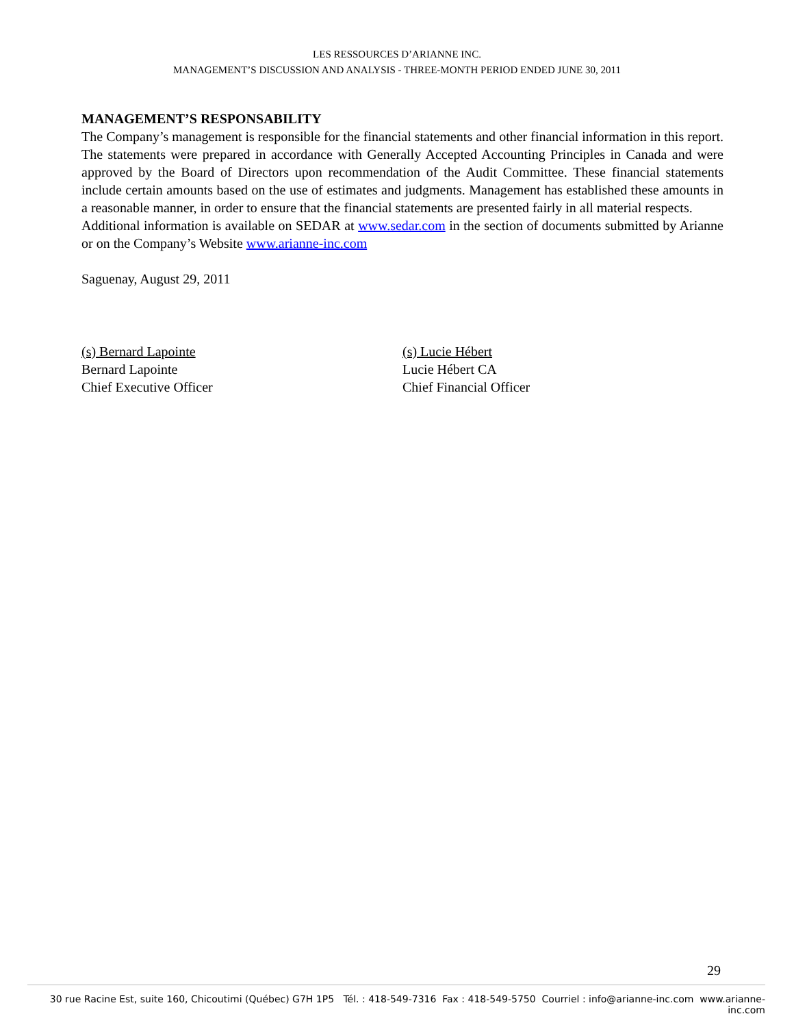LES RESSOURCES D’ARIANNE INC.
MANAGEMENT’S DISCUSSION AND ANALYSIS - THREE-MONTH PERIOD ENDED JUNE 30, 2011
MANAGEMENT’S RESPONSABILITY
The Company’s management is responsible for the financial statements and other financial information in this report. The statements were prepared in accordance with Generally Accepted Accounting Principles in Canada and were approved by the Board of Directors upon recommendation of the Audit Committee. These financial statements include certain amounts based on the use of estimates and judgments. Management has established these amounts in a reasonable manner, in order to ensure that the financial statements are presented fairly in all material respects.
Additional information is available on SEDAR at www.sedar.com in the section of documents submitted by Arianne or on the Company’s Website www.arianne-inc.com
Saguenay, August 29, 2011
(s) Bernard Lapointe
Bernard Lapointe
Chief Executive Officer
(s) Lucie Hébert
Lucie Hébert CA
Chief Financial Officer
29
30 rue Racine Est, suite 160, Chicoutimi (Québec) G7H 1P5 Tél. : 418-549-7316 Fax : 418-549-5750 Courriel : info@arianne-inc.com www.arianne-inc.com